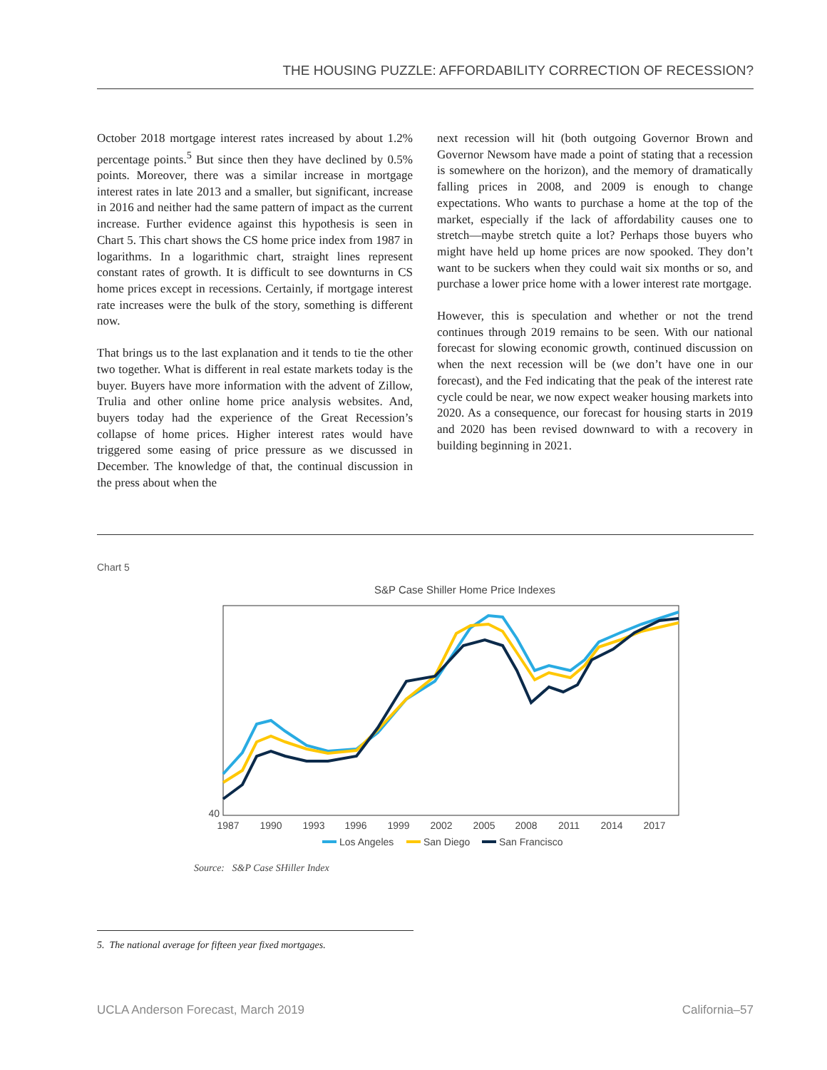THE HOUSING PUZZLE: AFFORDABILITY CORRECTION OF RECESSION?
October 2018 mortgage interest rates increased by about 1.2% percentage points.<sup>5</sup> But since then they have declined by 0.5% points. Moreover, there was a similar increase in mortgage interest rates in late 2013 and a smaller, but significant, increase in 2016 and neither had the same pattern of impact as the current increase. Further evidence against this hypothesis is seen in Chart 5. This chart shows the CS home price index from 1987 in logarithms. In a logarithmic chart, straight lines represent constant rates of growth. It is difficult to see downturns in CS home prices except in recessions. Certainly, if mortgage interest rate increases were the bulk of the story, something is different now.
That brings us to the last explanation and it tends to tie the other two together. What is different in real estate markets today is the buyer. Buyers have more information with the advent of Zillow, Trulia and other online home price analysis websites. And, buyers today had the experience of the Great Recession’s collapse of home prices. Higher interest rates would have triggered some easing of price pressure as we discussed in December. The knowledge of that, the continual discussion in the press about when the
next recession will hit (both outgoing Governor Brown and Governor Newsom have made a point of stating that a recession is somewhere on the horizon), and the memory of dramatically falling prices in 2008, and 2009 is enough to change expectations. Who wants to purchase a home at the top of the market, especially if the lack of affordability causes one to stretch—maybe stretch quite a lot? Perhaps those buyers who might have held up home prices are now spooked. They don’t want to be suckers when they could wait six months or so, and purchase a lower price home with a lower interest rate mortgage.
However, this is speculation and whether or not the trend continues through 2019 remains to be seen. With our national forecast for slowing economic growth, continued discussion on when the next recession will be (we don’t have one in our forecast), and the Fed indicating that the peak of the interest rate cycle could be near, we now expect weaker housing markets into 2020. As a consequence, our forecast for housing starts in 2019 and 2020 has been revised downward to with a recovery in building beginning in 2021.
Chart 5
S&P Case Shiller Home Price Indexes
40
1987
1990
1993
1996
1999
2002
2005
2008
2011
2014
2017
Los Angeles
San Diego
San Francisco
Source: S&P Case SHiller Index
5. The national average for fifteen year fixed mortgages.
UCLA Anderson Forecast, March 2019 California–57